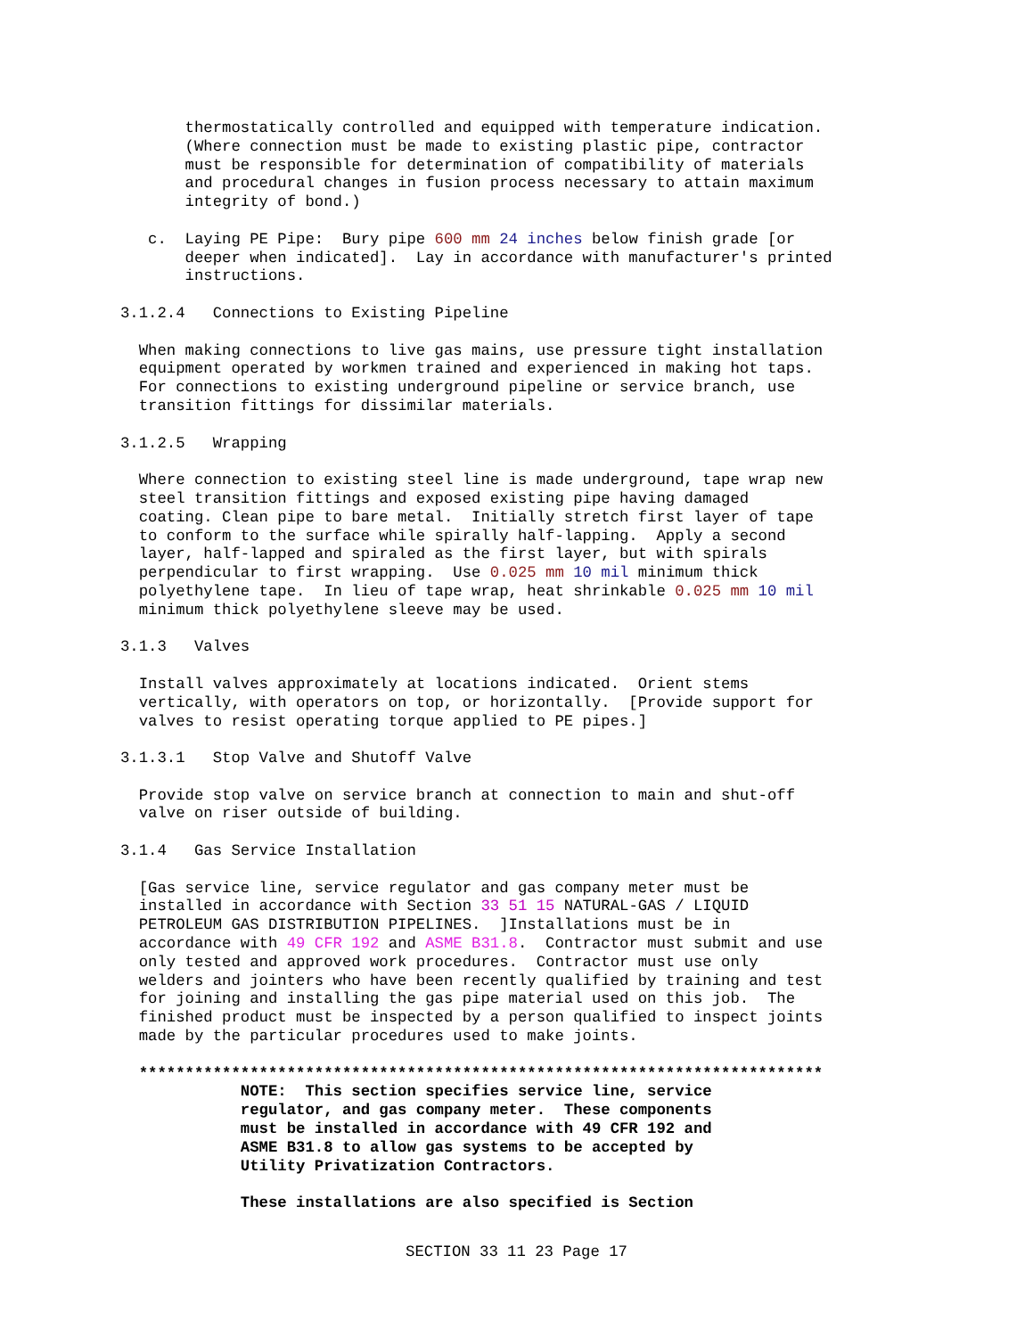thermostatically controlled and equipped with temperature indication.
       (Where connection must be made to existing plastic pipe, contractor
       must be responsible for determination of compatibility of materials
       and procedural changes in fusion process necessary to attain maximum
       integrity of bond.)

   c.  Laying PE Pipe:  Bury pipe 600 mm 24 inches below finish grade [or
       deeper when indicated].  Lay in accordance with manufacturer's printed
       instructions.

3.1.2.4   Connections to Existing Pipeline

  When making connections to live gas mains, use pressure tight installation
  equipment operated by workmen trained and experienced in making hot taps.
  For connections to existing underground pipeline or service branch, use
  transition fittings for dissimilar materials.

3.1.2.5   Wrapping

  Where connection to existing steel line is made underground, tape wrap new
  steel transition fittings and exposed existing pipe having damaged
  coating. Clean pipe to bare metal.  Initially stretch first layer of tape
  to conform to the surface while spirally half-lapping.  Apply a second
  layer, half-lapped and spiraled as the first layer, but with spirals
  perpendicular to first wrapping.  Use 0.025 mm 10 mil minimum thick
  polyethylene tape.  In lieu of tape wrap, heat shrinkable 0.025 mm 10 mil
  minimum thick polyethylene sleeve may be used.

3.1.3   Valves

  Install valves approximately at locations indicated.  Orient stems
  vertically, with operators on top, or horizontally.  [Provide support for
  valves to resist operating torque applied to PE pipes.]

3.1.3.1   Stop Valve and Shutoff Valve

  Provide stop valve on service branch at connection to main and shut-off
  valve on riser outside of building.

3.1.4   Gas Service Installation

  [Gas service line, service regulator and gas company meter must be
  installed in accordance with Section 33 51 15 NATURAL-GAS / LIQUID
  PETROLEUM GAS DISTRIBUTION PIPELINES.  ]Installations must be in
  accordance with 49 CFR 192 and ASME B31.8.  Contractor must submit and use
  only tested and approved work procedures.  Contractor must use only
  welders and jointers who have been recently qualified by training and test
  for joining and installing the gas pipe material used on this job.  The
  finished product must be inspected by a person qualified to inspect joints
  made by the particular procedures used to make joints.

  **************************************************************************
             NOTE:  This section specifies service line, service
             regulator, and gas company meter.  These components
             must be installed in accordance with 49 CFR 192 and
             ASME B31.8 to allow gas systems to be accepted by
             Utility Privatization Contractors.

             These installations are also specified is Section
SECTION 33 11 23 Page 17